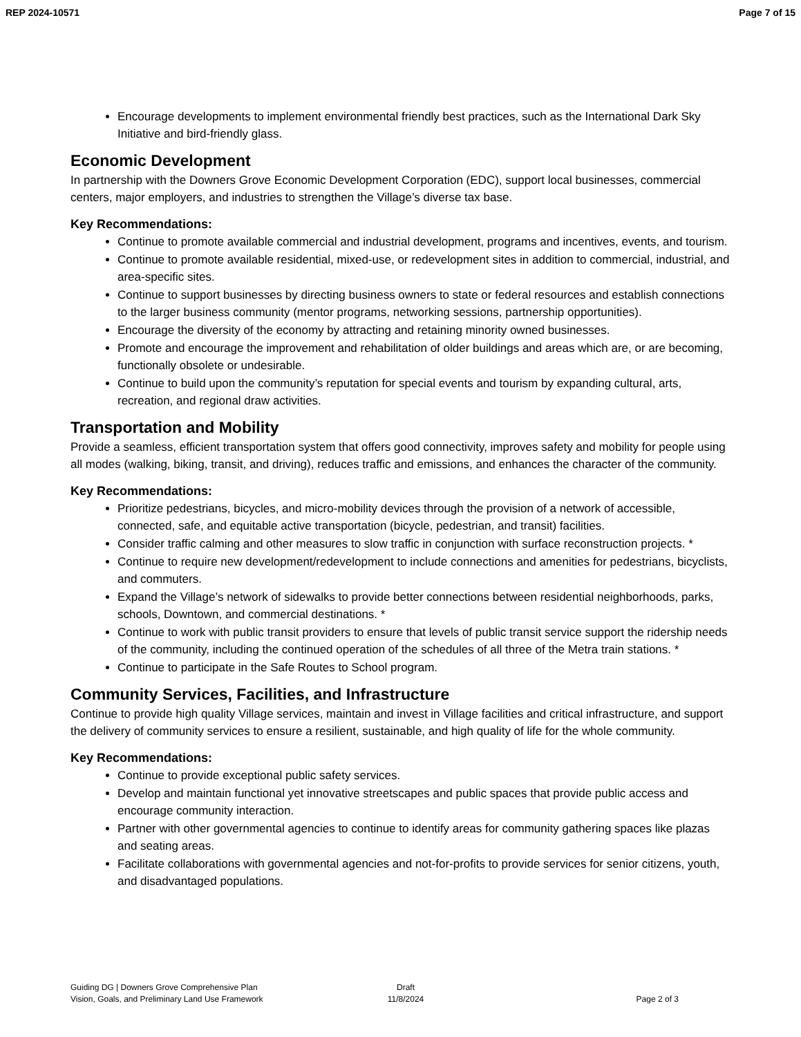REP 2024-10571 Page 7 of 15
Encourage developments to implement environmental friendly best practices, such as the International Dark Sky Initiative and bird-friendly glass.
Economic Development
In partnership with the Downers Grove Economic Development Corporation (EDC), support local businesses, commercial centers, major employers, and industries to strengthen the Village’s diverse tax base.
Key Recommendations:
Continue to promote available commercial and industrial development, programs and incentives, events, and tourism.
Continue to promote available residential, mixed-use, or redevelopment sites in addition to commercial, industrial, and area-specific sites.
Continue to support businesses by directing business owners to state or federal resources and establish connections to the larger business community (mentor programs, networking sessions, partnership opportunities).
Encourage the diversity of the economy by attracting and retaining minority owned businesses.
Promote and encourage the improvement and rehabilitation of older buildings and areas which are, or are becoming, functionally obsolete or undesirable.
Continue to build upon the community’s reputation for special events and tourism by expanding cultural, arts, recreation, and regional draw activities.
Transportation and Mobility
Provide a seamless, efficient transportation system that offers good connectivity, improves safety and mobility for people using all modes (walking, biking, transit, and driving), reduces traffic and emissions, and enhances the character of the community.
Key Recommendations:
Prioritize pedestrians, bicycles, and micro-mobility devices through the provision of a network of accessible, connected, safe, and equitable active transportation (bicycle, pedestrian, and transit) facilities.
Consider traffic calming and other measures to slow traffic in conjunction with surface reconstruction projects. *
Continue to require new development/redevelopment to include connections and amenities for pedestrians, bicyclists, and commuters.
Expand the Village’s network of sidewalks to provide better connections between residential neighborhoods, parks, schools, Downtown, and commercial destinations. *
Continue to work with public transit providers to ensure that levels of public transit service support the ridership needs of the community, including the continued operation of the schedules of all three of the Metra train stations. *
Continue to participate in the Safe Routes to School program.
Community Services, Facilities, and Infrastructure
Continue to provide high quality Village services, maintain and invest in Village facilities and critical infrastructure, and support the delivery of community services to ensure a resilient, sustainable, and high quality of life for the whole community.
Key Recommendations:
Continue to provide exceptional public safety services.
Develop and maintain functional yet innovative streetscapes and public spaces that provide public access and encourage community interaction.
Partner with other governmental agencies to continue to identify areas for community gathering spaces like plazas and seating areas.
Facilitate collaborations with governmental agencies and not-for-profits to provide services for senior citizens, youth, and disadvantaged populations.
Guiding DG | Downers Grove Comprehensive Plan
Vision, Goals, and Preliminary Land Use Framework
Draft
11/8/2024
Page 2 of 3